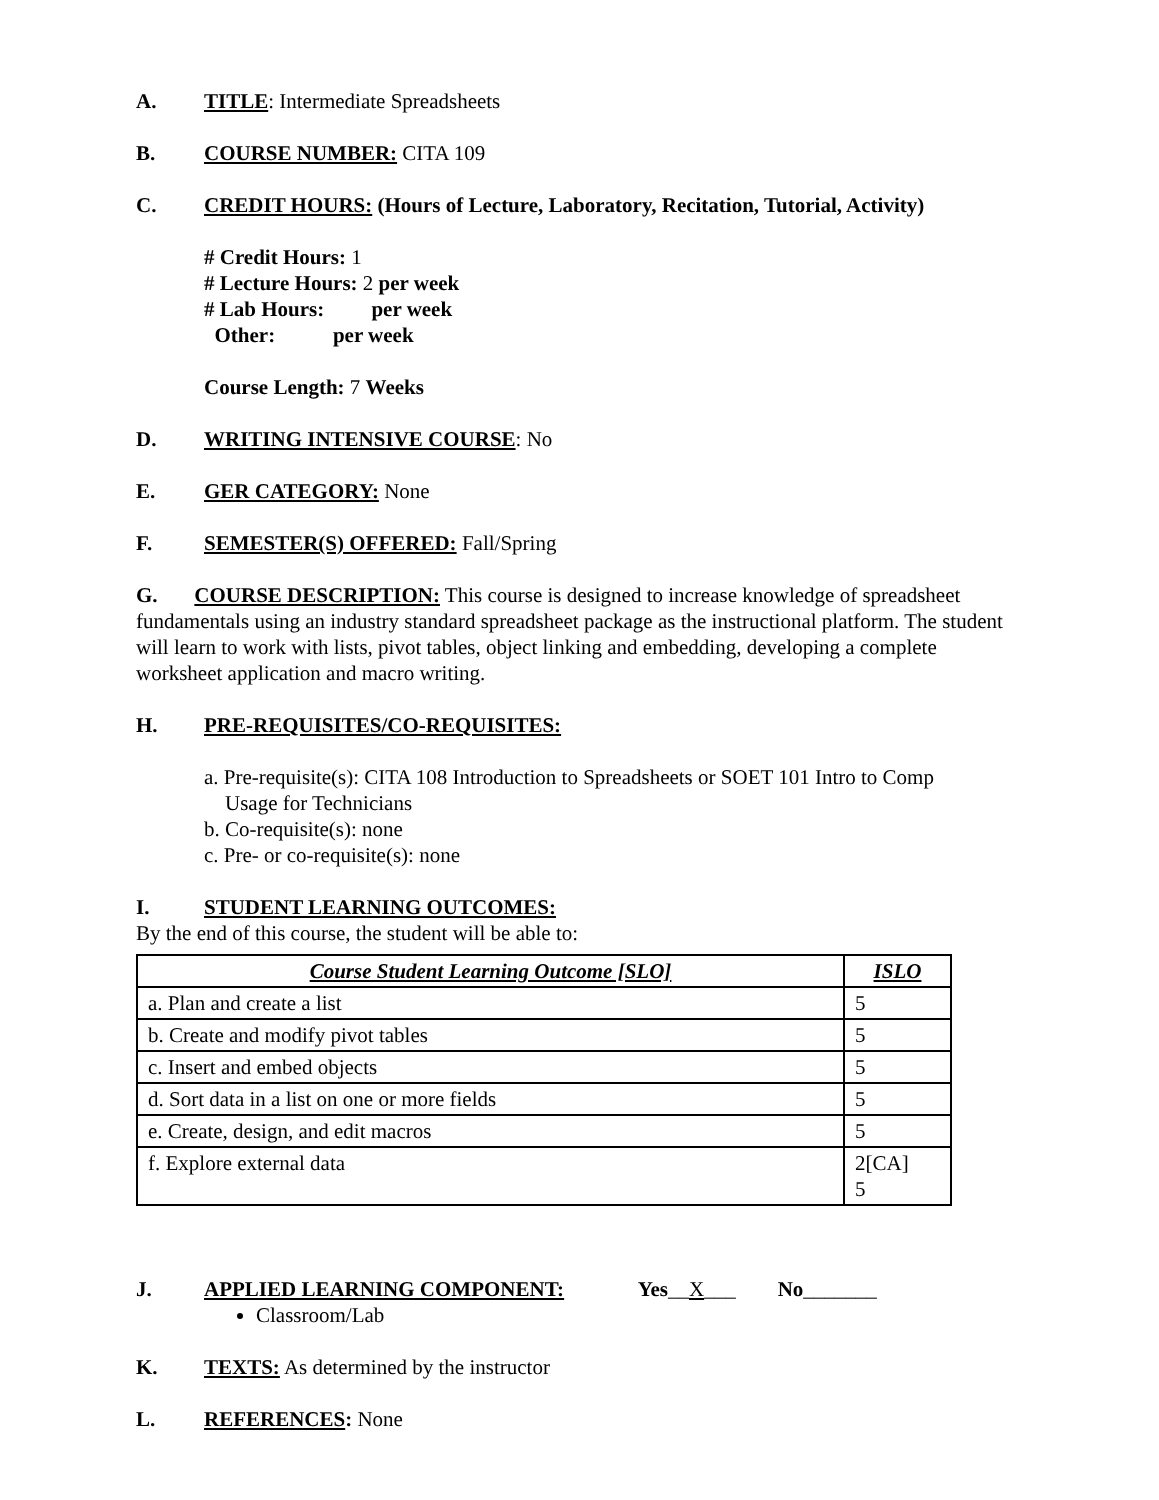A. TITLE: Intermediate Spreadsheets
B. COURSE NUMBER: CITA 109
C. CREDIT HOURS: (Hours of Lecture, Laboratory, Recitation, Tutorial, Activity)
# Credit Hours: 1
# Lecture Hours: 2 per week
# Lab Hours: per week
Other: per week
Course Length: 7 Weeks
D. WRITING INTENSIVE COURSE: No
E. GER CATEGORY: None
F. SEMESTER(S) OFFERED: Fall/Spring
G. COURSE DESCRIPTION: This course is designed to increase knowledge of spreadsheet fundamentals using an industry standard spreadsheet package as the instructional platform. The student will learn to work with lists, pivot tables, object linking and embedding, developing a complete worksheet application and macro writing.
H. PRE-REQUISITES/CO-REQUISITES:
a. Pre-requisite(s): CITA 108 Introduction to Spreadsheets or SOET 101 Intro to Comp
Usage for Technicians
b. Co-requisite(s): none
c. Pre- or co-requisite(s): none
I. STUDENT LEARNING OUTCOMES:
By the end of this course, the student will be able to:
| Course Student Learning Outcome [SLO] | ISLO |
| --- | --- |
| a. Plan and create a list | 5 |
| b. Create and modify pivot tables | 5 |
| c. Insert and embed objects | 5 |
| d. Sort data in a list on one or more fields | 5 |
| e. Create, design, and edit macros | 5 |
| f. Explore external data | 2[CA] 5 |
J. APPLIED LEARNING COMPONENT: Yes__X___ No_______
Classroom/Lab
K. TEXTS: As determined by the instructor
L. REFERENCES: None